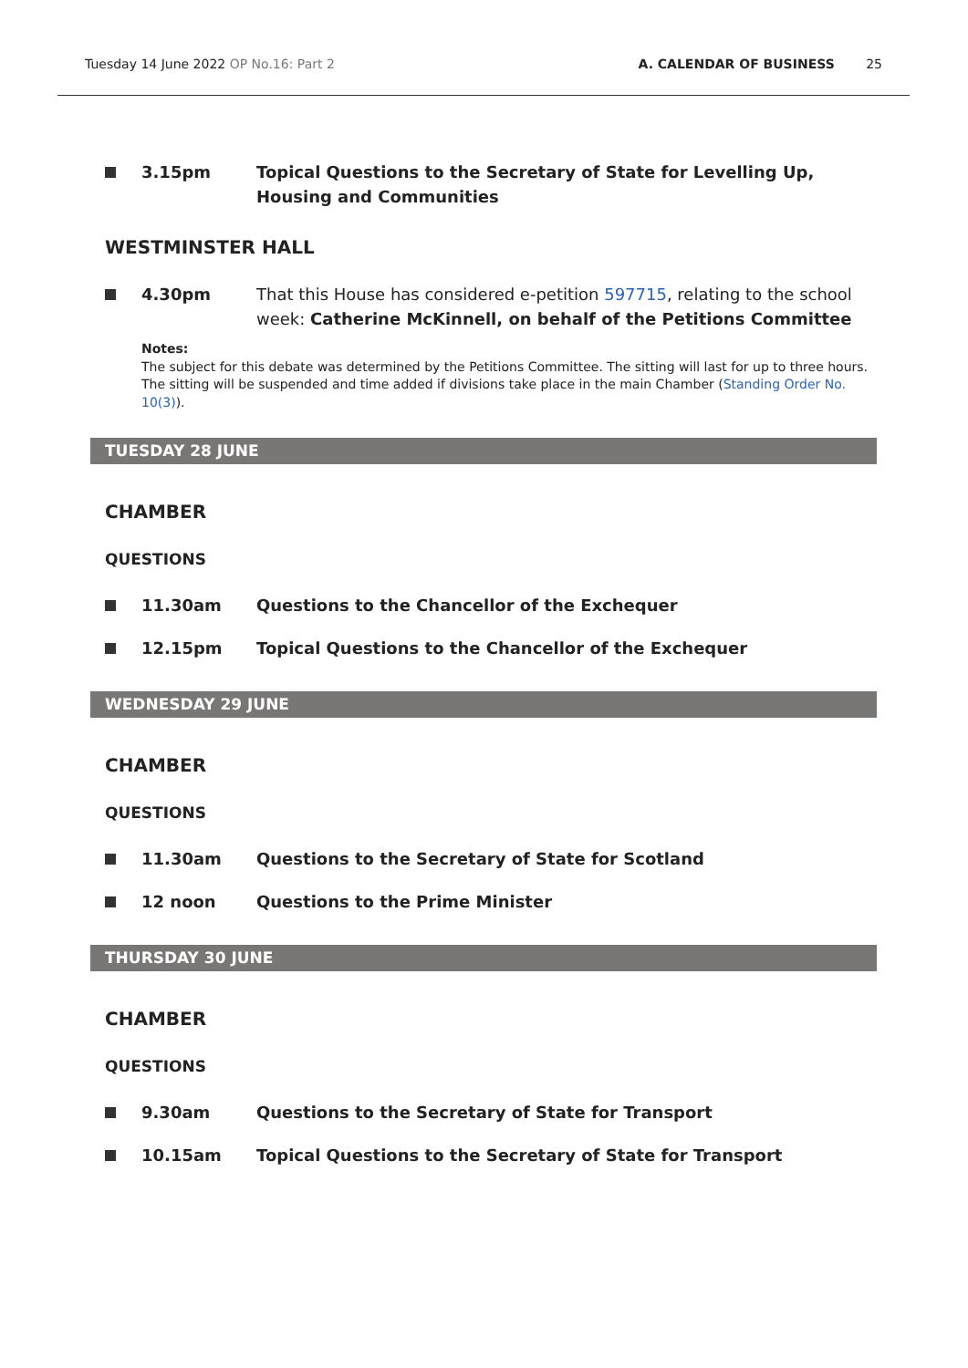Tuesday 14 June 2022 OP No.16: Part 2
A. CALENDAR OF BUSINESS 25
3.15pm Topical Questions to the Secretary of State for Levelling Up, Housing and Communities
WESTMINSTER HALL
4.30pm That this House has considered e-petition 597715, relating to the school week: Catherine McKinnell, on behalf of the Petitions Committee
Notes:
The subject for this debate was determined by the Petitions Committee. The sitting will last for up to three hours. The sitting will be suspended and time added if divisions take place in the main Chamber (Standing Order No. 10(3)).
TUESDAY 28 JUNE
CHAMBER
QUESTIONS
11.30am Questions to the Chancellor of the Exchequer
12.15pm Topical Questions to the Chancellor of the Exchequer
WEDNESDAY 29 JUNE
CHAMBER
QUESTIONS
11.30am Questions to the Secretary of State for Scotland
12 noon Questions to the Prime Minister
THURSDAY 30 JUNE
CHAMBER
QUESTIONS
9.30am Questions to the Secretary of State for Transport
10.15am Topical Questions to the Secretary of State for Transport